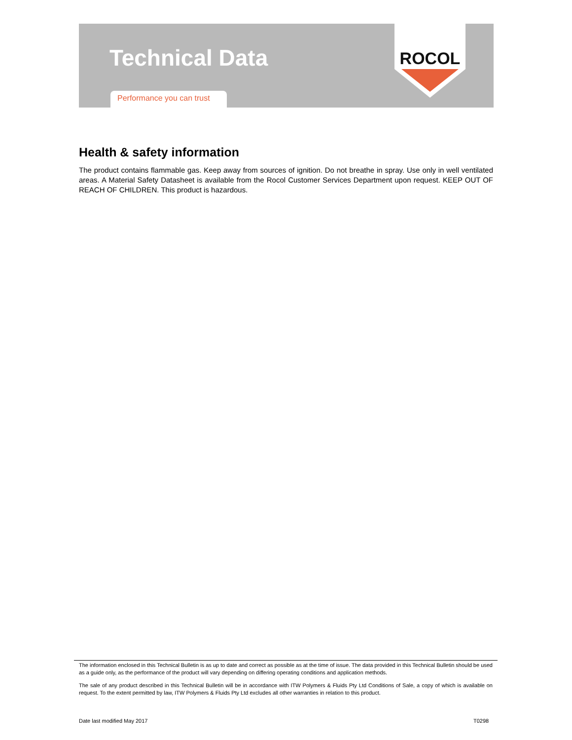Technical Data
Performance you can trust
ROCOL
Health & safety information
The product contains flammable gas. Keep away from sources of ignition. Do not breathe in spray. Use only in well ventilated areas. A Material Safety Datasheet is available from the Rocol Customer Services Department upon request. KEEP OUT OF REACH OF CHILDREN. This product is hazardous.
The information enclosed in this Technical Bulletin is as up to date and correct as possible as at the time of issue. The data provided in this Technical Bulletin should be used as a guide only, as the performance of the product will vary depending on differing operating conditions and application methods.
The sale of any product described in this Technical Bulletin will be in accordance with ITW Polymers & Fluids Pty Ltd Conditions of Sale, a copy of which is available on request. To the extent permitted by law, ITW Polymers & Fluids Pty Ltd excludes all other warranties in relation to this product.
Date last modified May 2017 T0298